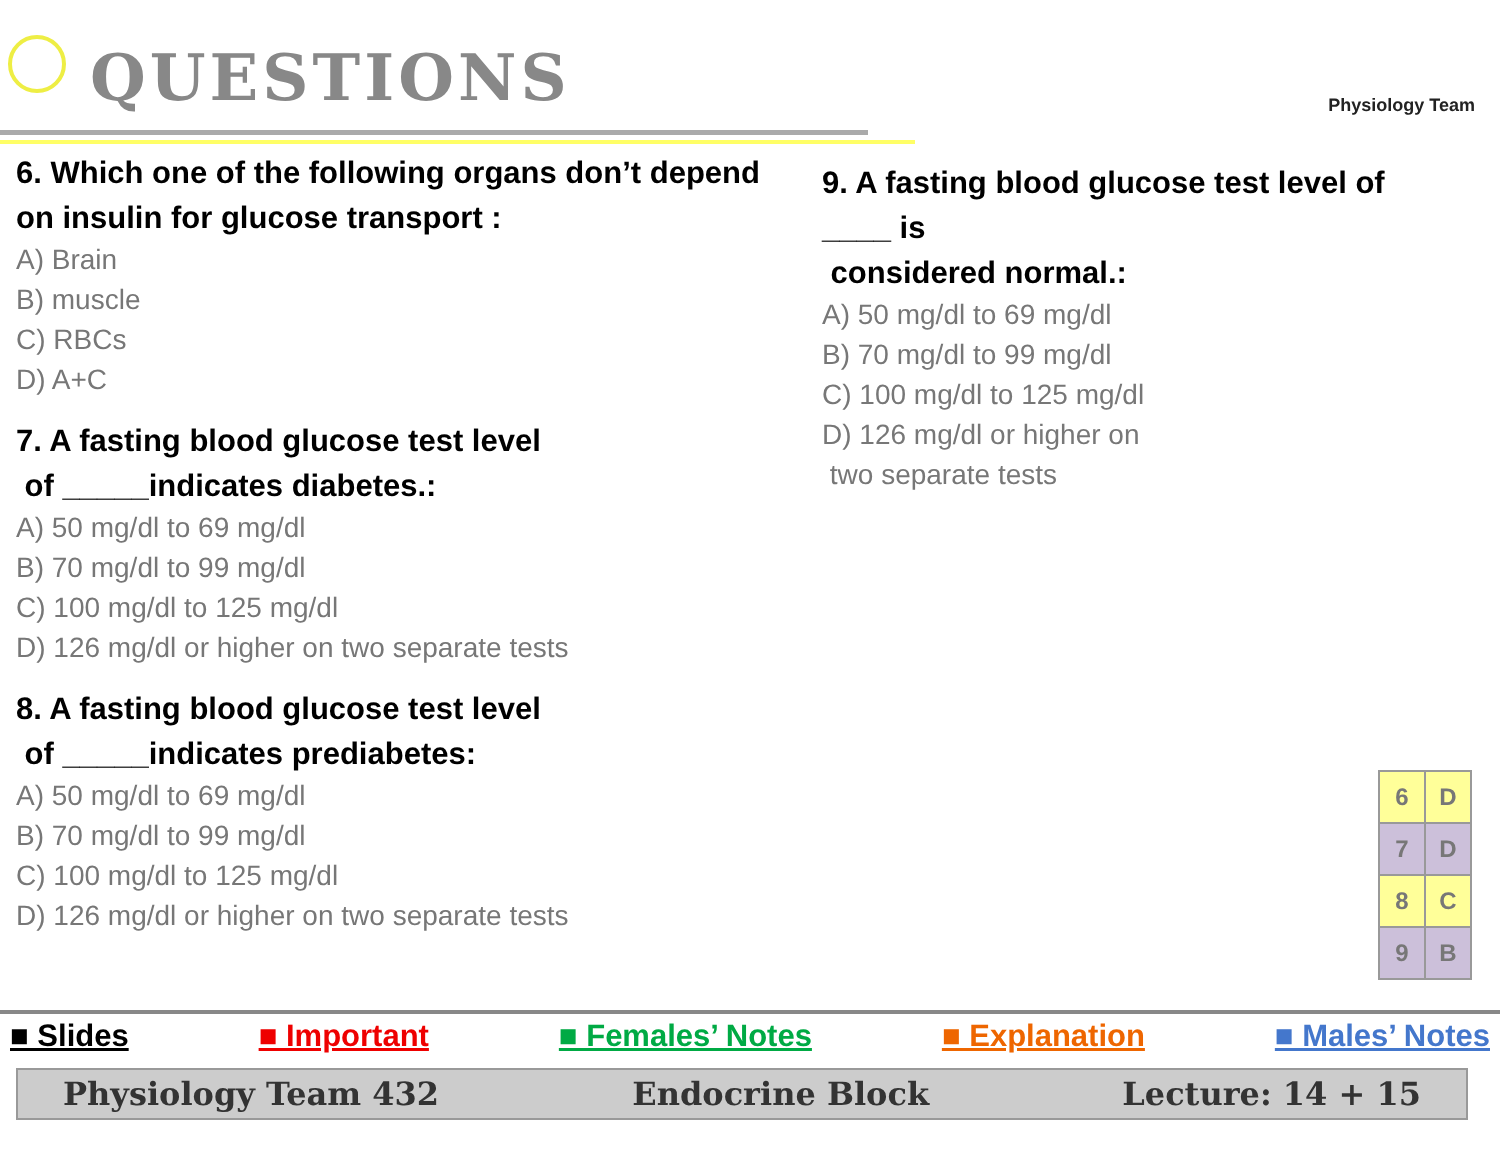QUESTIONS Physiology Team
6. Which one of the following organs don’t depend on insulin for glucose transport :
A) Brain
B) muscle
C) RBCs
D) A+C
7. A fasting blood glucose test level
of _____indicates diabetes.:
A) 50 mg/dl to 69 mg/dl
B) 70 mg/dl to 99 mg/dl
C) 100 mg/dl to 125 mg/dl
D) 126 mg/dl or higher on two separate tests
8. A fasting blood glucose test level
of _____indicates prediabetes:
A) 50 mg/dl to 69 mg/dl
B) 70 mg/dl to 99 mg/dl
C) 100 mg/dl to 125 mg/dl
D) 126 mg/dl or higher on two separate tests
9. A fasting blood glucose test level of
____ is
considered normal.:
A) 50 mg/dl to 69 mg/dl
B) 70 mg/dl to 99 mg/dl
C) 100 mg/dl to 125 mg/dl
D) 126 mg/dl or higher on
two separate tests
| 6 | D |
| 7 | D |
| 8 | C |
| 9 | B |
■ Slides ■ Important ■ Females’ Notes ■ Explanation ■ Males’ Notes
Physiology Team 432 Endocrine Block Lecture: 14 + 15